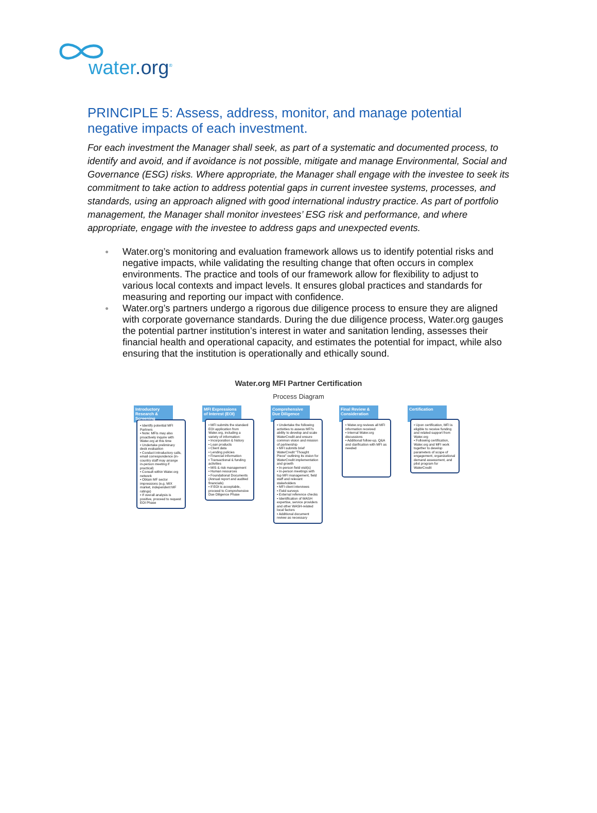water.org<sup>®</sup>
PRINCIPLE 5: Assess, address, monitor, and manage potential negative impacts of each investment.
For each investment the Manager shall seek, as part of a systematic and documented process, to identify and avoid, and if avoidance is not possible, mitigate and manage Environmental, Social and Governance (ESG) risks. Where appropriate, the Manager shall engage with the investee to seek its commitment to take action to address potential gaps in current investee systems, processes, and standards, using an approach aligned with good international industry practice. As part of portfolio management, the Manager shall monitor investees’ ESG risk and performance, and where appropriate, engage with the investee to address gaps and unexpected events.
● Water.org’s monitoring and evaluation framework allows us to identify potential risks and negative impacts, while validating the resulting change that often occurs in complex environments. The practice and tools of our framework allow for flexibility to adjust to various local contexts and impact levels. It ensures global practices and standards for measuring and reporting our impact with confidence.
● Water.org’s partners undergo a rigorous due diligence process to ensure they are aligned with corporate governance standards. During the due diligence process, Water.org gauges the potential partner institution’s interest in water and sanitation lending, assesses their financial health and operational capacity, and estimates the potential for impact, while also ensuring that the institution is operationally and ethically sound.
Water.org MFI Partner Certification
Process Diagram
Introductory Research & Screening
• Identify potential MFI Partners
• Note: MFIs may also proactively inquire with Water.org at this time
• Undertake preliminary desk evaluation
• Conduct introductory calls, email correspondence (in-country staff may arrange in-person meeting if practical)
• Consult within Water.org network
• Obtain MF sector impressions (e.g. MIX market, independent MF ratings)
• If overall analysis is positive, proceed to request EOI Phase
MFI Expressions of Interest (EOI)
• MFI submits the standard EOI application from Water.org, including a variety of information:
• Incorporation & history
• Loan products
• Client data
• Lending policies
• Financial information
• Transactional & funding activities
• MIS & risk management
• Human resources
• Foundational Documents (Annual report and audited financials)
• If EOI is acceptable, proceed to Comprehensive Due Diligence Phase
Comprehensive Due Diligence
• Undertake the following activities to assess MFI's ability to develop and scale WaterCredit and ensure common vision and mission of partnership
• MFI submits brief WaterCredit "Thought Piece" outlining its vision for WaterCredit implementation and growth
• In-person field visit(s)
• In-person meetings with top MFI management, field staff and relevant stakeholders
• MFI client interviews
• Field surveys
• External reference checks
• Identification of WASH expertise, service providers and other WASH-related local factors
• Additional document review as necessary
Final Review & Consideration
• Water.org reviews all MFI information received
• Internal Water.org discussions
• Additional follow-up, Q&A and clarification with MFI as needed
Certification
• Upon certification, MFI is eligible to receive funding and related support from Water.org
• Following certification, Water.org and MFI work together to develop parameters of scope of engagement, organizational demand assessment, and pilot program for WaterCredit